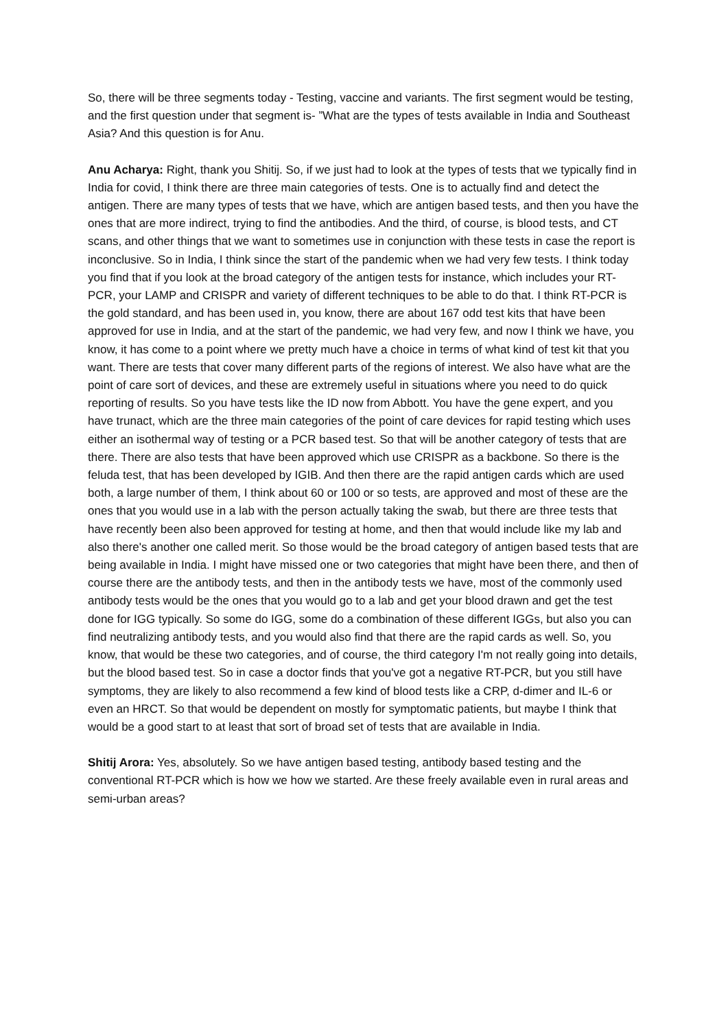So, there will be three segments today - Testing, vaccine and variants. The first segment would be testing, and the first question under that segment is- ”What are the types of tests available in India and Southeast Asia? And this question is for Anu.
Anu Acharya: Right, thank you Shitij. So, if we just had to look at the types of tests that we typically find in India for covid, I think there are three main categories of tests. One is to actually find and detect the antigen. There are many types of tests that we have, which are antigen based tests, and then you have the ones that are more indirect, trying to find the antibodies. And the third, of course, is blood tests, and CT scans, and other things that we want to sometimes use in conjunction with these tests in case the report is inconclusive. So in India, I think since the start of the pandemic when we had very few tests. I think today you find that if you look at the broad category of the antigen tests for instance, which includes your RT-PCR, your LAMP and CRISPR and variety of different techniques to be able to do that. I think RT-PCR is the gold standard, and has been used in, you know, there are about 167 odd test kits that have been approved for use in India, and at the start of the pandemic, we had very few, and now I think we have, you know, it has come to a point where we pretty much have a choice in terms of what kind of test kit that you want. There are tests that cover many different parts of the regions of interest. We also have what are the point of care sort of devices, and these are extremely useful in situations where you need to do quick reporting of results. So you have tests like the ID now from Abbott. You have the gene expert, and you have trunact, which are the three main categories of the point of care devices for rapid testing which uses either an isothermal way of testing or a PCR based test. So that will be another category of tests that are there. There are also tests that have been approved which use CRISPR as a backbone. So there is the feluda test, that has been developed by IGIB. And then there are the rapid antigen cards which are used both, a large number of them, I think about 60 or 100 or so tests, are approved and most of these are the ones that you would use in a lab with the person actually taking the swab, but there are three tests that have recently been also been approved for testing at home, and then that would include like my lab and also there's another one called merit. So those would be the broad category of antigen based tests that are being available in India. I might have missed one or two categories that might have been there, and then of course there are the antibody tests, and then in the antibody tests we have, most of the commonly used antibody tests would be the ones that you would go to a lab and get your blood drawn and get the test done for IGG typically. So some do IGG, some do a combination of these different IGGs, but also you can find neutralizing antibody tests, and you would also find that there are the rapid cards as well. So, you know, that would be these two categories, and of course, the third category I'm not really going into details, but the blood based test. So in case a doctor finds that you've got a negative RT-PCR, but you still have symptoms, they are likely to also recommend a few kind of blood tests like a CRP, d-dimer and IL-6 or even an HRCT. So that would be dependent on mostly for symptomatic patients, but maybe I think that would be a good start to at least that sort of broad set of tests that are available in India.
Shitij Arora: Yes, absolutely. So we have antigen based testing, antibody based testing and the conventional RT-PCR which is how we how we started. Are these freely available even in rural areas and semi-urban areas?